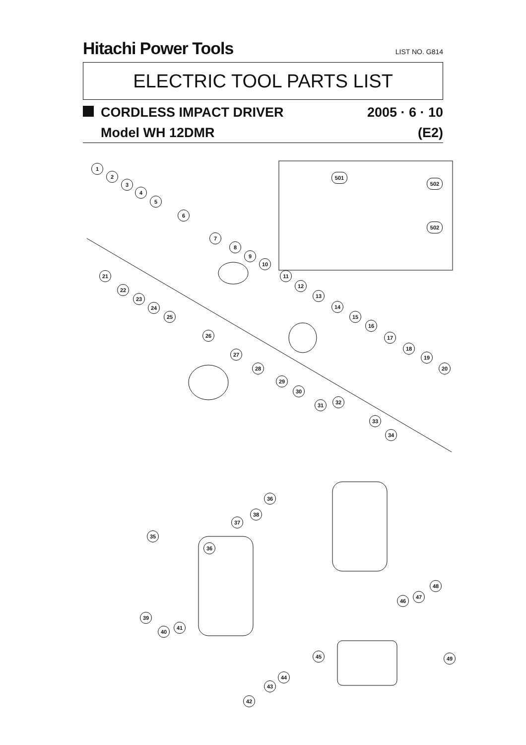Hitachi Power Tools LIST NO. G814
ELECTRIC TOOL PARTS LIST
CORDLESS IMPACT DRIVER 2005 · 6 · 10
Model WH 12DMR (E2)
1
2
3
4
5
6
7
8
9
10
11
12
13
14
15
16
17
18
19
20
21
22
23
24
25
26
27
28
29
30
31 32
33
34
35
36
37
38
36
39
40
41
42
43
44
45
46
47
48
49
501
502
502